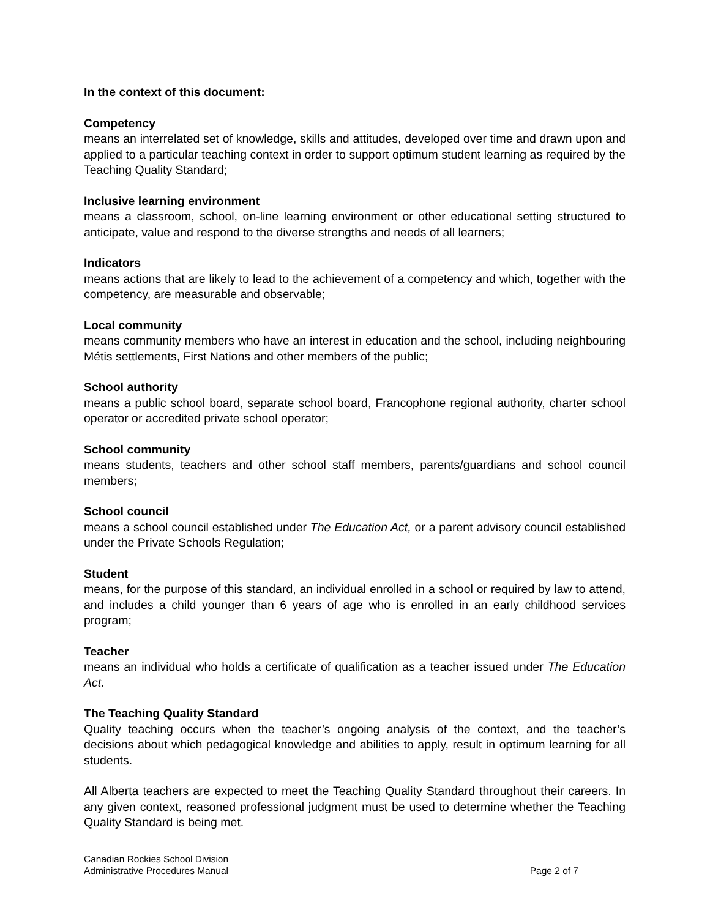In the context of this document:
Competency
means an interrelated set of knowledge, skills and attitudes, developed over time and drawn upon and applied to a particular teaching context in order to support optimum student learning as required by the Teaching Quality Standard;
Inclusive learning environment
means a classroom, school, on-line learning environment or other educational setting structured to anticipate, value and respond to the diverse strengths and needs of all learners;
Indicators
means actions that are likely to lead to the achievement of a competency and which, together with the competency, are measurable and observable;
Local community
means community members who have an interest in education and the school, including neighbouring Métis settlements, First Nations and other members of the public;
School authority
means a public school board, separate school board, Francophone regional authority, charter school operator or accredited private school operator;
School community
means students, teachers and other school staff members, parents/guardians and school council members;
School council
means a school council established under The Education Act, or a parent advisory council established under the Private Schools Regulation;
Student
means, for the purpose of this standard, an individual enrolled in a school or required by law to attend, and includes a child younger than 6 years of age who is enrolled in an early childhood services program;
Teacher
means an individual who holds a certificate of qualification as a teacher issued under The Education Act.
The Teaching Quality Standard
Quality teaching occurs when the teacher’s ongoing analysis of the context, and the teacher’s decisions about which pedagogical knowledge and abilities to apply, result in optimum learning for all students.
All Alberta teachers are expected to meet the Teaching Quality Standard throughout their careers. In any given context, reasoned professional judgment must be used to determine whether the Teaching Quality Standard is being met.
Canadian Rockies School Division
Administrative Procedures Manual Page 2 of 7